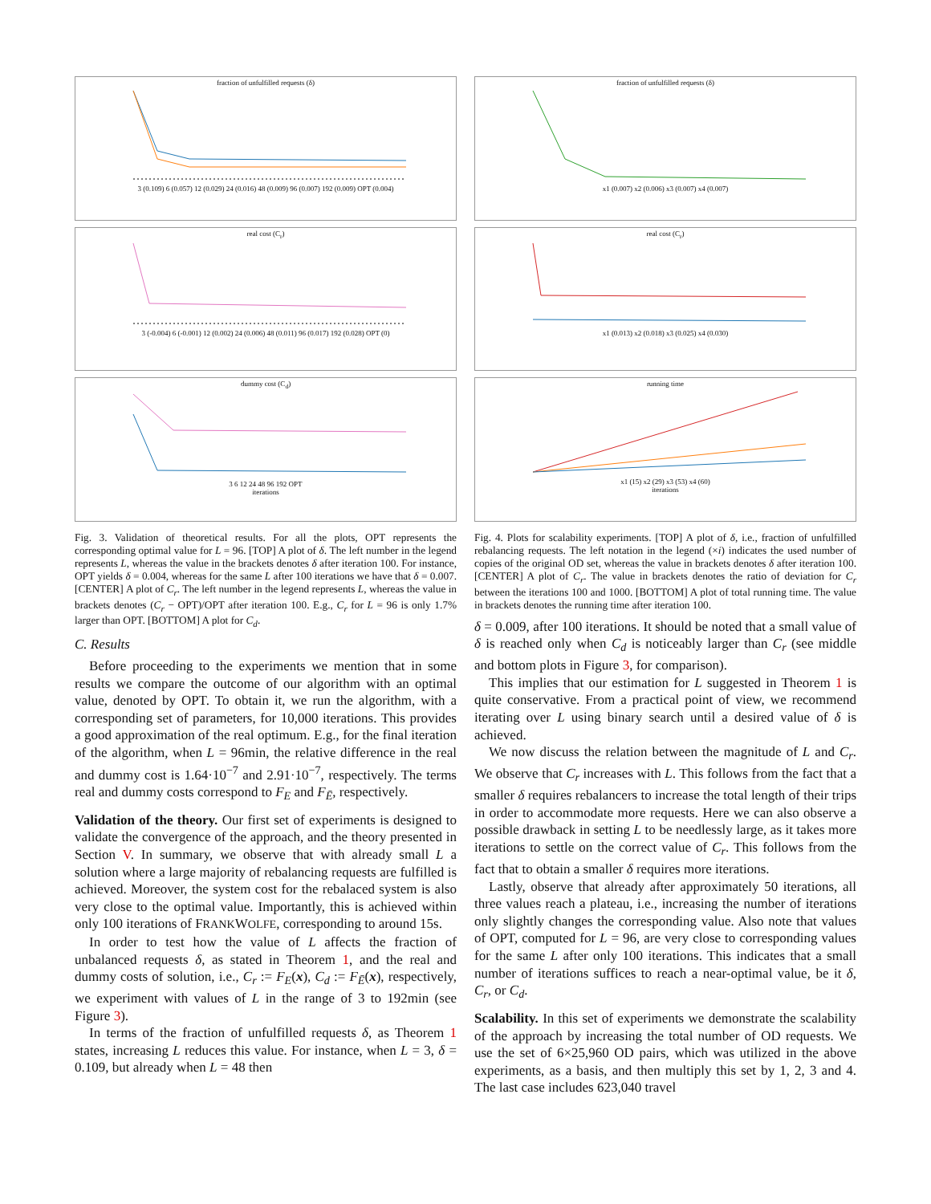fraction of unfulfilled requests (δ)
3 (0.109) 6 (0.057) 12 (0.029) 24 (0.016) 48 (0.009) 96 (0.007) 192 (0.009) OPT (0.004)
real cost (C<sub>r</sub>)
3 (-0.004) 6 (-0.001) 12 (0.002) 24 (0.006) 48 (0.011) 96 (0.017) 192 (0.028) OPT (0)
dummy cost (C<sub>d</sub>)
3 6 12 24 48 96 192 OPT
iterations
Fig. 3. Validation of theoretical results. For all the plots, OPT represents the corresponding optimal value for L = 96. [TOP] A plot of δ. The left number in the legend represents L, whereas the value in the brackets denotes δ after iteration 100. For instance, OPT yields δ = 0.004, whereas for the same L after 100 iterations we have that δ = 0.007. [CENTER] A plot of C<sub>r</sub>. The left number in the legend represents L, whereas the value in brackets denotes (C<sub>r</sub> − OPT)/OPT after iteration 100. E.g., C<sub>r</sub> for L = 96 is only 1.7% larger than OPT. [BOTTOM] A plot for C<sub>d</sub>.
C. Results
Before proceeding to the experiments we mention that in some results we compare the outcome of our algorithm with an optimal value, denoted by OPT. To obtain it, we run the algorithm, with a corresponding set of parameters, for 10,000 iterations. This provides a good approximation of the real optimum. E.g., for the final iteration of the algorithm, when L = 96min, the relative difference in the real and dummy cost is 1.64·10<sup>−7</sup> and 2.91·10<sup>−7</sup>, respectively. The terms real and dummy costs correspond to F<sub>E</sub> and F<sub>Ē</sub>, respectively.
Validation of the theory. Our first set of experiments is designed to validate the convergence of the approach, and the theory presented in Section V. In summary, we observe that with already small L a solution where a large majority of rebalancing requests are fulfilled is achieved. Moreover, the system cost for the rebalaced system is also very close to the optimal value. Importantly, this is achieved within only 100 iterations of FRANKWOLFE, corresponding to around 15s.
In order to test how the value of L affects the fraction of unbalanced requests δ, as stated in Theorem 1, and the real and dummy costs of solution, i.e., C<sub>r</sub> := F<sub>E</sub>(x), C<sub>d</sub> := F<sub>Ē</sub>(x), respectively, we experiment with values of L in the range of 3 to 192min (see Figure 3).
In terms of the fraction of unfulfilled requests δ, as Theorem 1 states, increasing L reduces this value. For instance, when L = 3, δ = 0.109, but already when L = 48 then
fraction of unfulfilled requests (δ)
x1 (0.007) x2 (0.006) x3 (0.007) x4 (0.007)
real cost (C<sub>r</sub>)
x1 (0.013) x2 (0.018) x3 (0.025) x4 (0.030)
running time
x1 (15) x2 (29) x3 (53) x4 (60)
iterations
Fig. 4. Plots for scalability experiments. [TOP] A plot of δ, i.e., fraction of unfulfilled rebalancing requests. The left notation in the legend (×i) indicates the used number of copies of the original OD set, whereas the value in brackets denotes δ after iteration 100. [CENTER] A plot of C<sub>r</sub>. The value in brackets denotes the ratio of deviation for C<sub>r</sub> between the iterations 100 and 1000. [BOTTOM] A plot of total running time. The value in brackets denotes the running time after iteration 100.
δ = 0.009, after 100 iterations. It should be noted that a small value of δ is reached only when C<sub>d</sub> is noticeably larger than C<sub>r</sub> (see middle and bottom plots in Figure 3, for comparison).
This implies that our estimation for L suggested in Theorem 1 is quite conservative. From a practical point of view, we recommend iterating over L using binary search until a desired value of δ is achieved.
We now discuss the relation between the magnitude of L and C<sub>r</sub>. We observe that C<sub>r</sub> increases with L. This follows from the fact that a smaller δ requires rebalancers to increase the total length of their trips in order to accommodate more requests. Here we can also observe a possible drawback in setting L to be needlessly large, as it takes more iterations to settle on the correct value of C<sub>r</sub>. This follows from the fact that to obtain a smaller δ requires more iterations.
Lastly, observe that already after approximately 50 iterations, all three values reach a plateau, i.e., increasing the number of iterations only slightly changes the corresponding value. Also note that values of OPT, computed for L = 96, are very close to corresponding values for the same L after only 100 iterations. This indicates that a small number of iterations suffices to reach a near-optimal value, be it δ, C<sub>r</sub>, or C<sub>d</sub>.
Scalability. In this set of experiments we demonstrate the scalability of the approach by increasing the total number of OD requests. We use the set of 6×25,960 OD pairs, which was utilized in the above experiments, as a basis, and then multiply this set by 1, 2, 3 and 4. The last case includes 623,040 travel